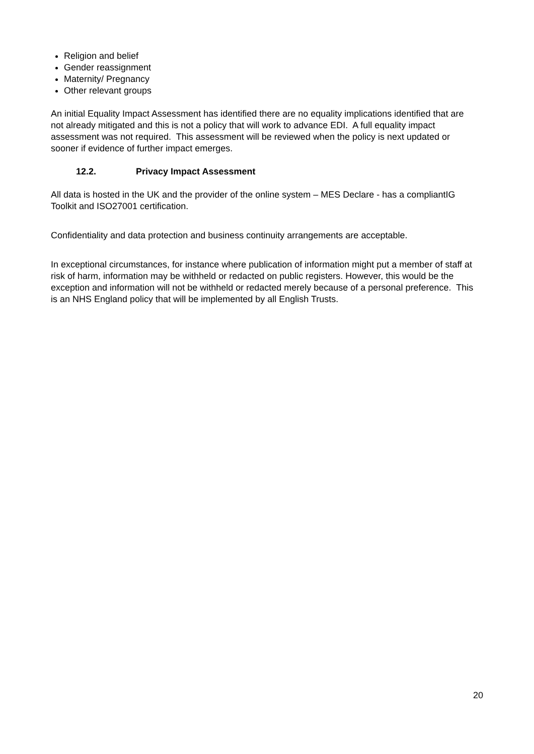Religion and belief
Gender reassignment
Maternity/ Pregnancy
Other relevant groups
An initial Equality Impact Assessment has identified there are no equality implications identified that are not already mitigated and this is not a policy that will work to advance EDI. A full equality impact assessment was not required. This assessment will be reviewed when the policy is next updated or sooner if evidence of further impact emerges.
12.2. Privacy Impact Assessment
All data is hosted in the UK and the provider of the online system – MES Declare - has a compliantIG Toolkit and ISO27001 certification.
Confidentiality and data protection and business continuity arrangements are acceptable.
In exceptional circumstances, for instance where publication of information might put a member of staff at risk of harm, information may be withheld or redacted on public registers. However, this would be the exception and information will not be withheld or redacted merely because of a personal preference. This is an NHS England policy that will be implemented by all English Trusts.
20